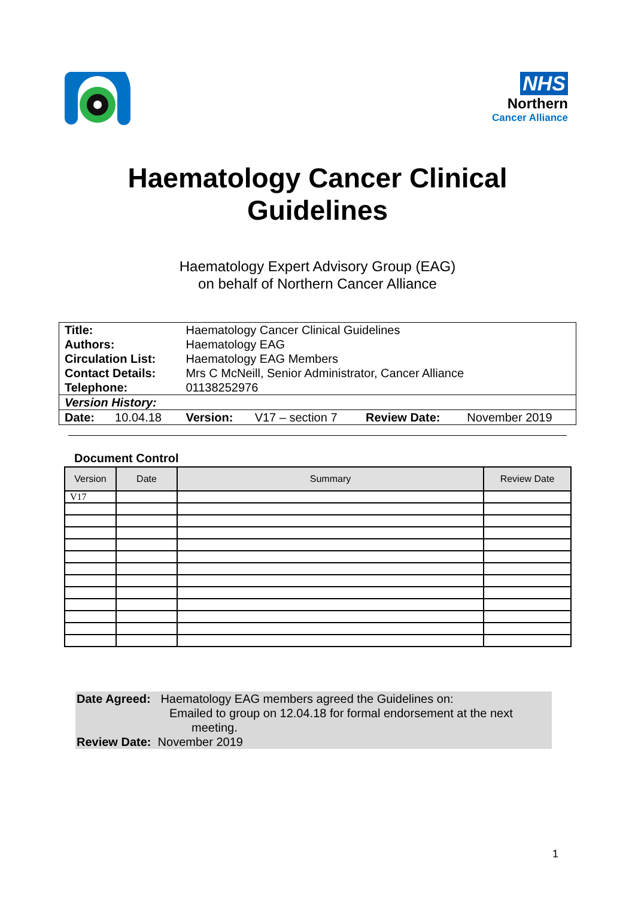NHS
Northern
Cancer Alliance
Haematology Cancer Clinical
Guidelines
Haematology Expert Advisory Group (EAG)
on behalf of Northern Cancer Alliance
| Title: | | Haematology Cancer Clinical Guidelines | | | |
| Authors: | | Haematology EAG | | | |
| Circulation List: | | Haematology EAG Members | | | |
| Contact Details: | | Mrs C McNeill, Senior Administrator, Cancer Alliance | | | |
| Telephone: | | 01138252976 | | | |
| Version History: | | | | | |
| Date: | 10.04.18 | Version: | V17 – section 7 | Review Date: | November 2019 |
Document Control
| Version | Date | Summary | Review Date |
| --- | --- | --- | --- |
| V17 | | | |
Date Agreed: Haematology EAG members agreed the Guidelines on:
Emailed to group on 12.04.18 for formal endorsement at the next
meeting.
Review Date: November 2019
1